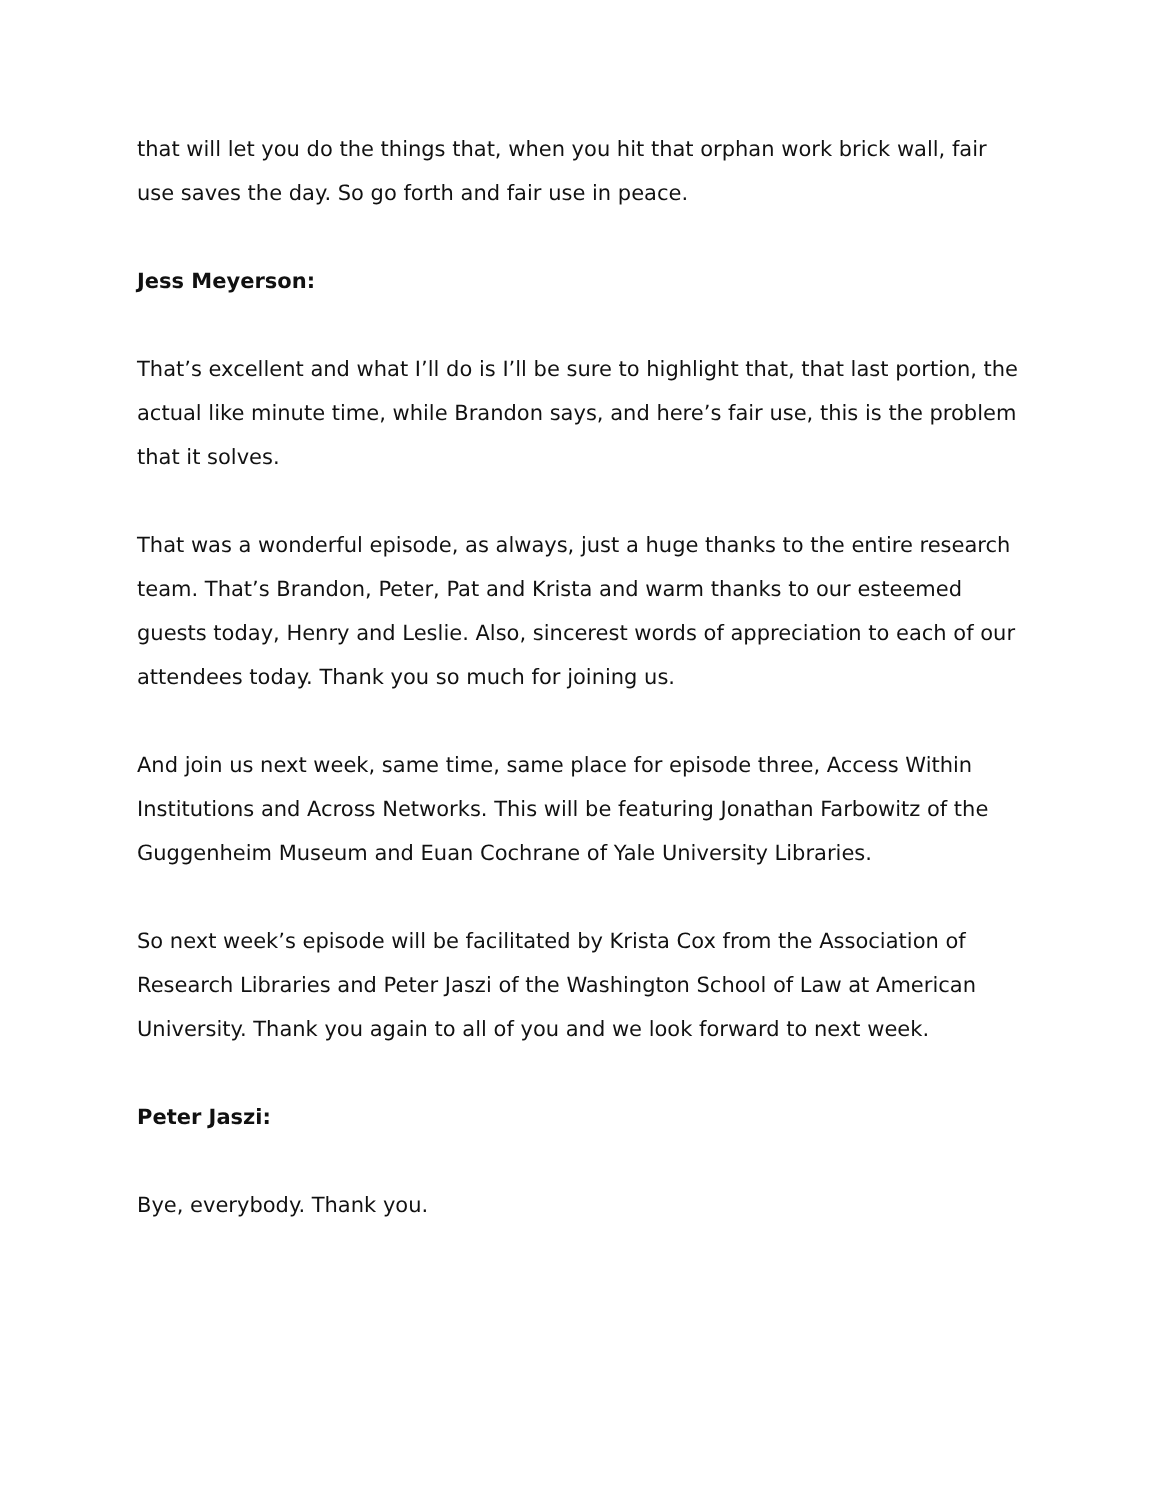that will let you do the things that, when you hit that orphan work brick wall, fair use saves the day. So go forth and fair use in peace.
Jess Meyerson:
That’s excellent and what I’ll do is I’ll be sure to highlight that, that last portion, the actual like minute time, while Brandon says, and here’s fair use, this is the problem that it solves.
That was a wonderful episode, as always, just a huge thanks to the entire research team. That’s Brandon, Peter, Pat and Krista and warm thanks to our esteemed guests today, Henry and Leslie. Also, sincerest words of appreciation to each of our attendees today. Thank you so much for joining us.
And join us next week, same time, same place for episode three, Access Within Institutions and Across Networks. This will be featuring Jonathan Farbowitz of the Guggenheim Museum and Euan Cochrane of Yale University Libraries.
So next week’s episode will be facilitated by Krista Cox from the Association of Research Libraries and Peter Jaszi of the Washington School of Law at American University. Thank you again to all of you and we look forward to next week.
Peter Jaszi:
Bye, everybody. Thank you.